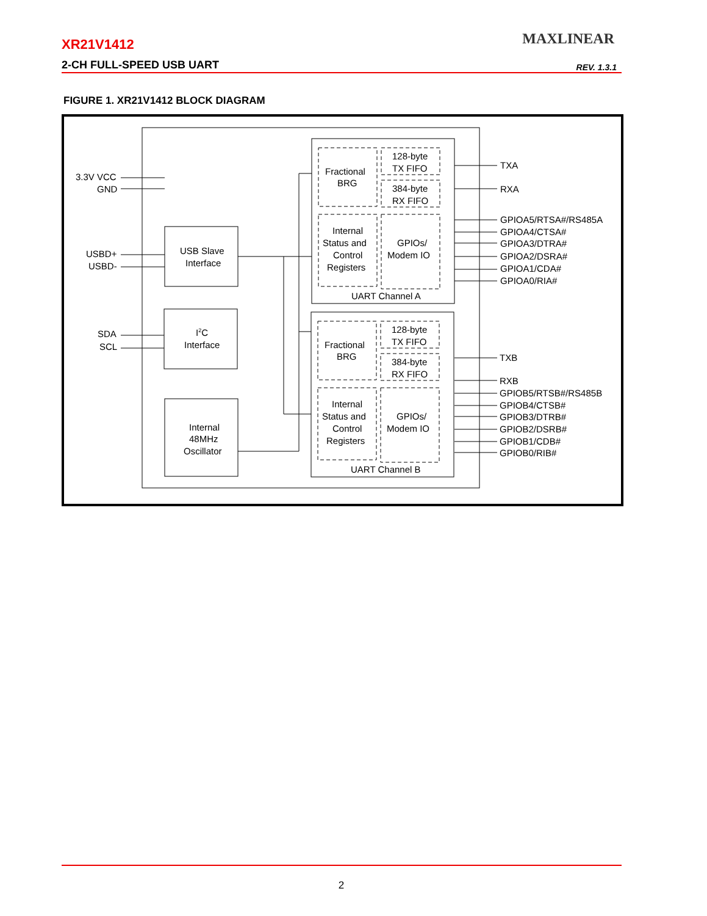XR21V1412
2-CH FULL-SPEED USB UART
MAXLINEAR
REV. 1.3.1
FIGURE 1. XR21V1412 BLOCK DIAGRAM
3.3V VCC
GND
USBD+
USBD-
SDA
SCL
USB Slave
Interface
I2C
Interface
Internal
48MHz
Oscillator
Fractional
BRG
128-byte
TX FIFO
384-byte
RX FIFO
Internal
Status and
Control
Registers
GPIOs/
Modem IO
UART Channel A
Fractional
BRG
128-byte
TX FIFO
384-byte
RX FIFO
Internal
Status and
Control
Registers
GPIOs/
Modem IO
UART Channel B
TXA
RXA
GPIOA5/RTSA#/RS485A
GPIOA4/CTSA#
GPIOA3/DTRA#
GPIOA2/DSRA#
GPIOA1/CDA#
GPIOA0/RIA#
TXB
RXB
GPIOB5/RTSB#/RS485B
GPIOB4/CTSB#
GPIOB3/DTRB#
GPIOB2/DSRB#
GPIOB1/CDB#
GPIOB0/RIB#
2